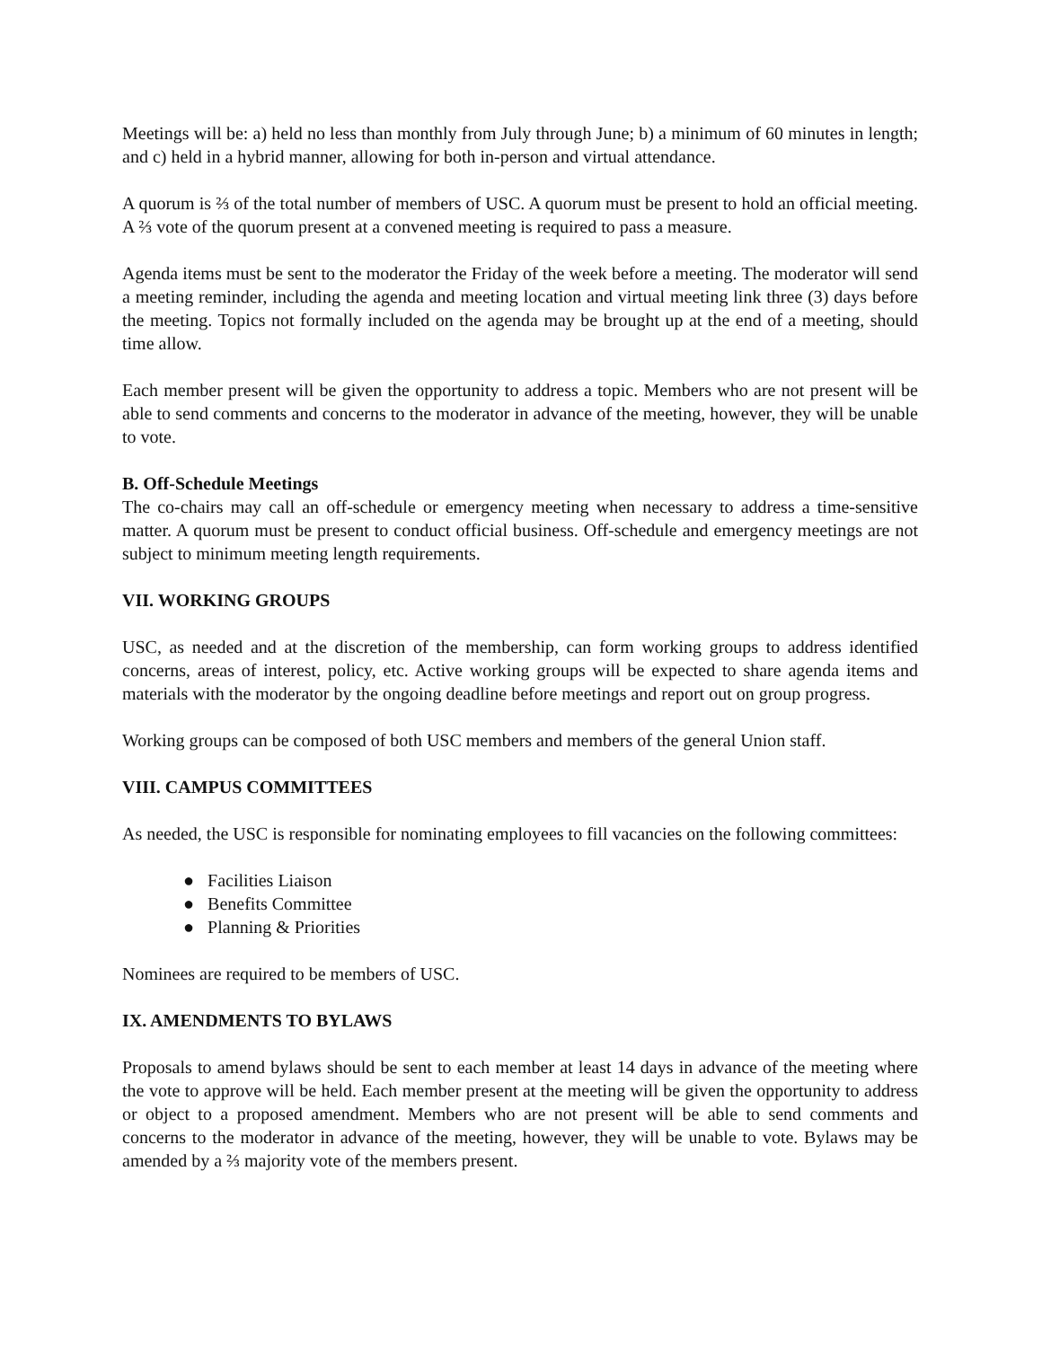Meetings will be: a) held no less than monthly from July through June; b) a minimum of 60 minutes in length; and c) held in a hybrid manner, allowing for both in-person and virtual attendance.
A quorum is ⅔ of the total number of members of USC. A quorum must be present to hold an official meeting. A ⅔ vote of the quorum present at a convened meeting is required to pass a measure.
Agenda items must be sent to the moderator the Friday of the week before a meeting. The moderator will send a meeting reminder, including the agenda and meeting location and virtual meeting link three (3) days before the meeting. Topics not formally included on the agenda may be brought up at the end of a meeting, should time allow.
Each member present will be given the opportunity to address a topic. Members who are not present will be able to send comments and concerns to the moderator in advance of the meeting, however, they will be unable to vote.
B. Off-Schedule Meetings
The co-chairs may call an off-schedule or emergency meeting when necessary to address a time-sensitive matter. A quorum must be present to conduct official business. Off-schedule and emergency meetings are not subject to minimum meeting length requirements.
VII. WORKING GROUPS
USC, as needed and at the discretion of the membership, can form working groups to address identified concerns, areas of interest, policy, etc. Active working groups will be expected to share agenda items and materials with the moderator by the ongoing deadline before meetings and report out on group progress.
Working groups can be composed of both USC members and members of the general Union staff.
VIII. CAMPUS COMMITTEES
As needed, the USC is responsible for nominating employees to fill vacancies on the following committees:
● Facilities Liaison
● Benefits Committee
● Planning & Priorities
Nominees are required to be members of USC.
IX. AMENDMENTS TO BYLAWS
Proposals to amend bylaws should be sent to each member at least 14 days in advance of the meeting where the vote to approve will be held. Each member present at the meeting will be given the opportunity to address or object to a proposed amendment. Members who are not present will be able to send comments and concerns to the moderator in advance of the meeting, however, they will be unable to vote. Bylaws may be amended by a ⅔ majority vote of the members present.